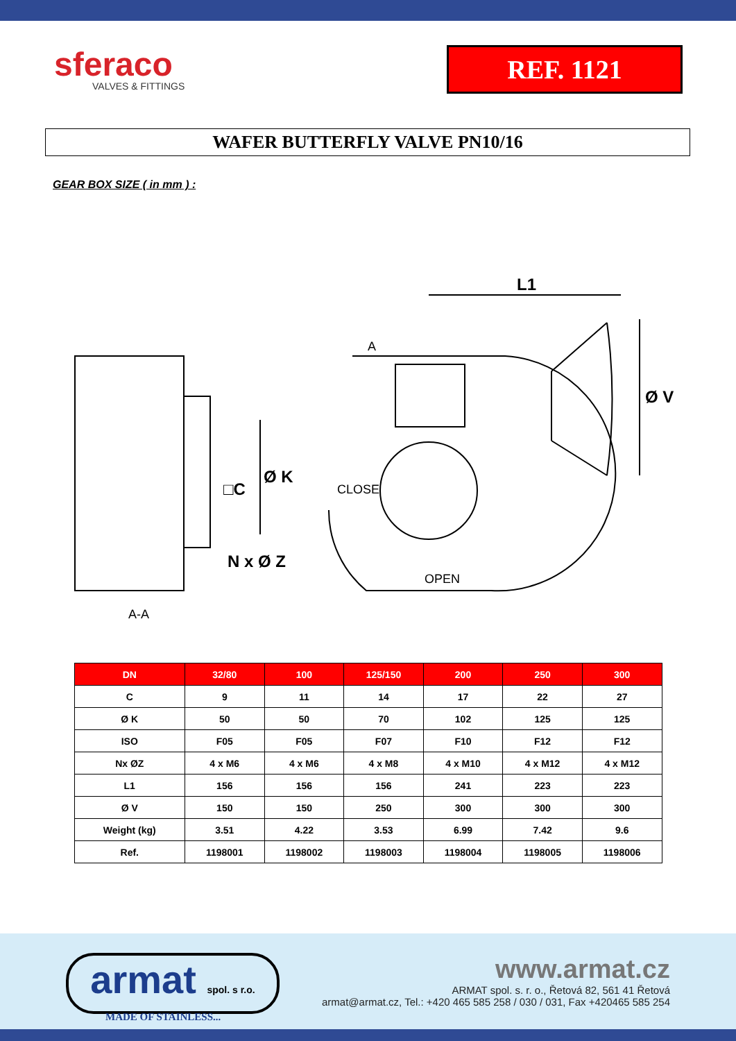sferaco
VALVES & FITTINGS
REF. 1121
WAFER BUTTERFLY VALVE PN10/16
GEAR BOX SIZE ( in mm ) :
L1
Ø V
Ø K
□C
N x Ø Z
A-A
A
CLOSE
OPEN
| DN | 32/80 | 100 | 125/150 | 200 | 250 | 300 |
| --- | --- | --- | --- | --- | --- | --- |
| C | 9 | 11 | 14 | 17 | 22 | 27 |
| Ø K | 50 | 50 | 70 | 102 | 125 | 125 |
| ISO | F05 | F05 | F07 | F10 | F12 | F12 |
| Nx ØZ | 4 x M6 | 4 x M6 | 4 x M8 | 4 x M10 | 4 x M12 | 4 x M12 |
| L1 | 156 | 156 | 156 | 241 | 223 | 223 |
| Ø V | 150 | 150 | 250 | 300 | 300 | 300 |
| Weight (kg) | 3.51 | 4.22 | 3.53 | 6.99 | 7.42 | 9.6 |
| Ref. | 1198001 | 1198002 | 1198003 | 1198004 | 1198005 | 1198006 |
armat spol. s r.o.
MADE OF STAINLESS...
www.armat.cz
ARMAT spol. s. r. o., Řetová 82, 561 41 Řetová
armat@armat.cz, Tel.: +420 465 585 258 / 030 / 031, Fax +420465 585 254